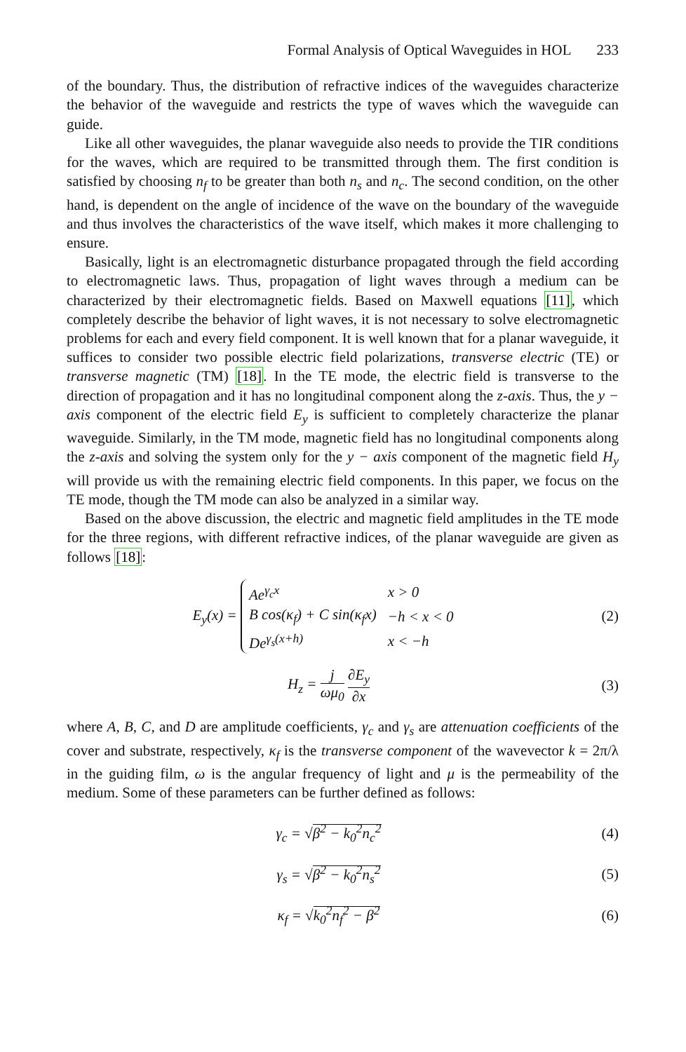Formal Analysis of Optical Waveguides in HOL 233
of the boundary. Thus, the distribution of refractive indices of the waveguides characterize the behavior of the waveguide and restricts the type of waves which the waveguide can guide.
Like all other waveguides, the planar waveguide also needs to provide the TIR conditions for the waves, which are required to be transmitted through them. The first condition is satisfied by choosing n<sub>f</sub> to be greater than both n<sub>s</sub> and n<sub>c</sub>. The second condition, on the other hand, is dependent on the angle of incidence of the wave on the boundary of the waveguide and thus involves the characteristics of the wave itself, which makes it more challenging to ensure.
Basically, light is an electromagnetic disturbance propagated through the field according to electromagnetic laws. Thus, propagation of light waves through a medium can be characterized by their electromagnetic fields. Based on Maxwell equations [11], which completely describe the behavior of light waves, it is not necessary to solve electromagnetic problems for each and every field component. It is well known that for a planar waveguide, it suffices to consider two possible electric field polarizations, transverse electric (TE) or transverse magnetic (TM) [18]. In the TE mode, the electric field is transverse to the direction of propagation and it has no longitudinal component along the z-axis. Thus, the y − axis component of the electric field E<sub>y</sub> is sufficient to completely characterize the planar waveguide. Similarly, in the TM mode, magnetic field has no longitudinal components along the z-axis and solving the system only for the y − axis component of the magnetic field H<sub>y</sub> will provide us with the remaining electric field components. In this paper, we focus on the TE mode, though the TM mode can also be analyzed in a similar way.
Based on the above discussion, the electric and magnetic field amplitudes in the TE mode for the three regions, with different refractive indices, of the planar waveguide are given as follows [18]:
E<sub>y</sub>(x) =
| Ae<sup>γ<sub>c</sub>x</sup> | x > 0 |
| B cos(κ<sub>f</sub>) + C sin(κ<sub>f</sub>x) | −h < x < 0 |
| De<sup>γ<sub>s</sub>(x+h)</sup> | x < −h |
(2)
H<sub>z</sub> = j ωμ<sub>0</sub> ∂E<sub>y</sub> ∂x
(3)
where A, B, C, and D are amplitude coefficients, γ<sub>c</sub> and γ<sub>s</sub> are attenuation coefficients of the cover and substrate, respectively, κ<sub>f</sub> is the transverse component of the wavevector k = 2π/λ in the guiding film, ω is the angular frequency of light and μ is the permeability of the medium. Some of these parameters can be further defined as follows:
γ<sub>c</sub> = √β<sup>2</sup> − k<sub>0</sub><sup>2</sup>n<sub>c</sub><sup>2</sup> (4)
γ<sub>s</sub> = √β<sup>2</sup> − k<sub>0</sub><sup>2</sup>n<sub>s</sub><sup>2</sup> (5)
κ<sub>f</sub> = √k<sub>0</sub><sup>2</sup>n<sub>f</sub><sup>2</sup> − β<sup>2</sup> (6)